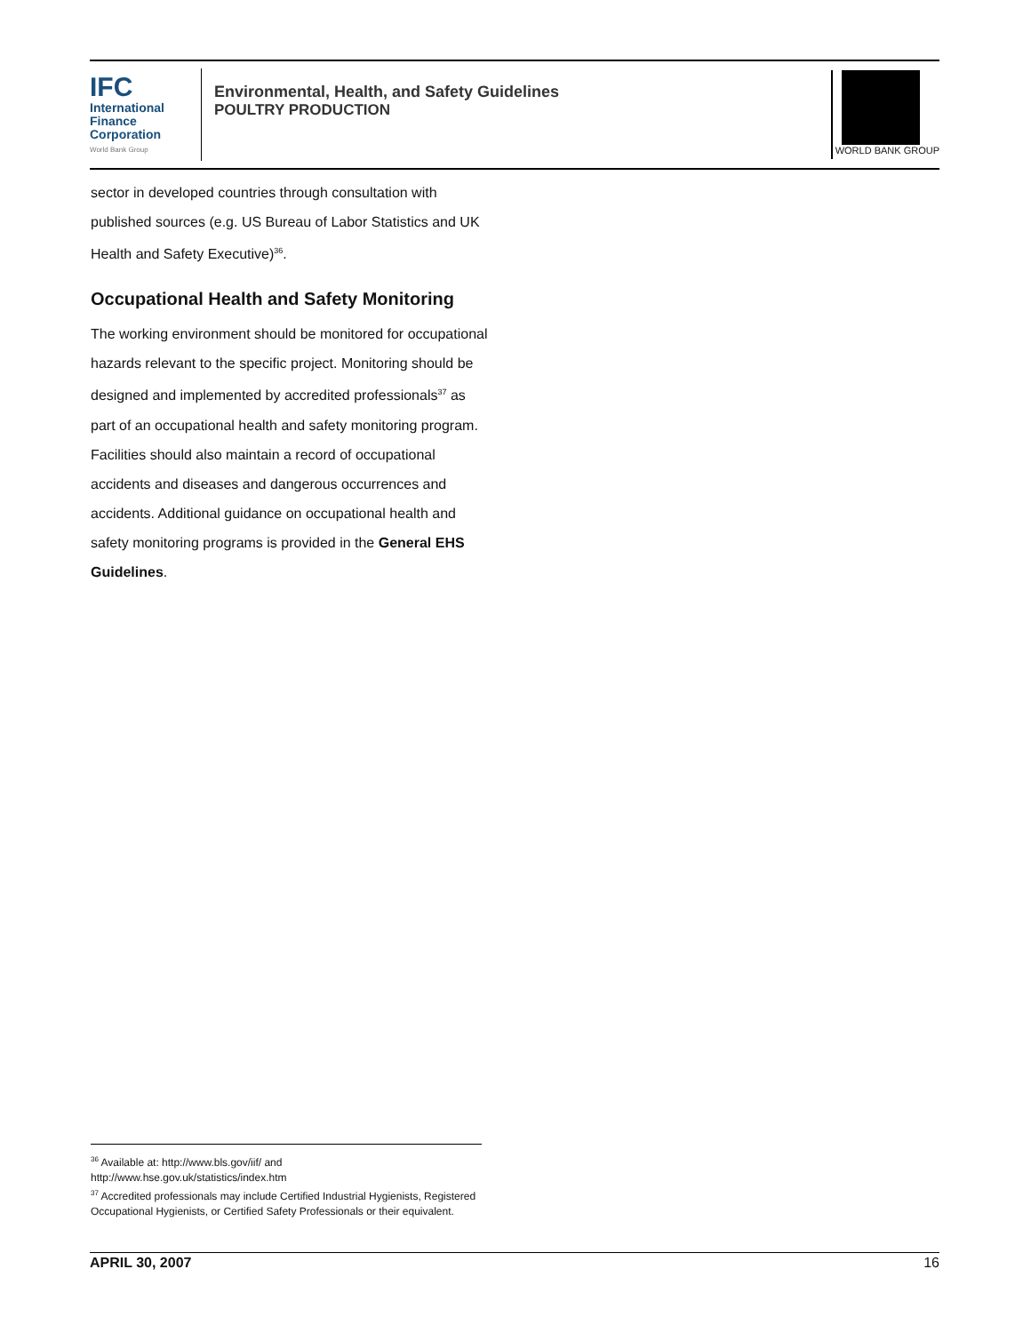IFC
International
Finance
Corporation
World Bank Group
Environmental, Health, and Safety Guidelines
POULTRY PRODUCTION
WORLD BANK GROUP
sector in developed countries through consultation with published sources (e.g. US Bureau of Labor Statistics and UK Health and Safety Executive)<sup>36</sup>.
Occupational Health and Safety Monitoring
The working environment should be monitored for occupational hazards relevant to the specific project. Monitoring should be designed and implemented by accredited professionals<sup>37</sup> as part of an occupational health and safety monitoring program. Facilities should also maintain a record of occupational accidents and diseases and dangerous occurrences and accidents. Additional guidance on occupational health and safety monitoring programs is provided in the General EHS Guidelines.
<sup>36</sup> Available at: http://www.bls.gov/iif/ and
http://www.hse.gov.uk/statistics/index.htm
<sup>37</sup> Accredited professionals may include Certified Industrial Hygienists, Registered Occupational Hygienists, or Certified Safety Professionals or their equivalent.
APRIL 30, 2007 16